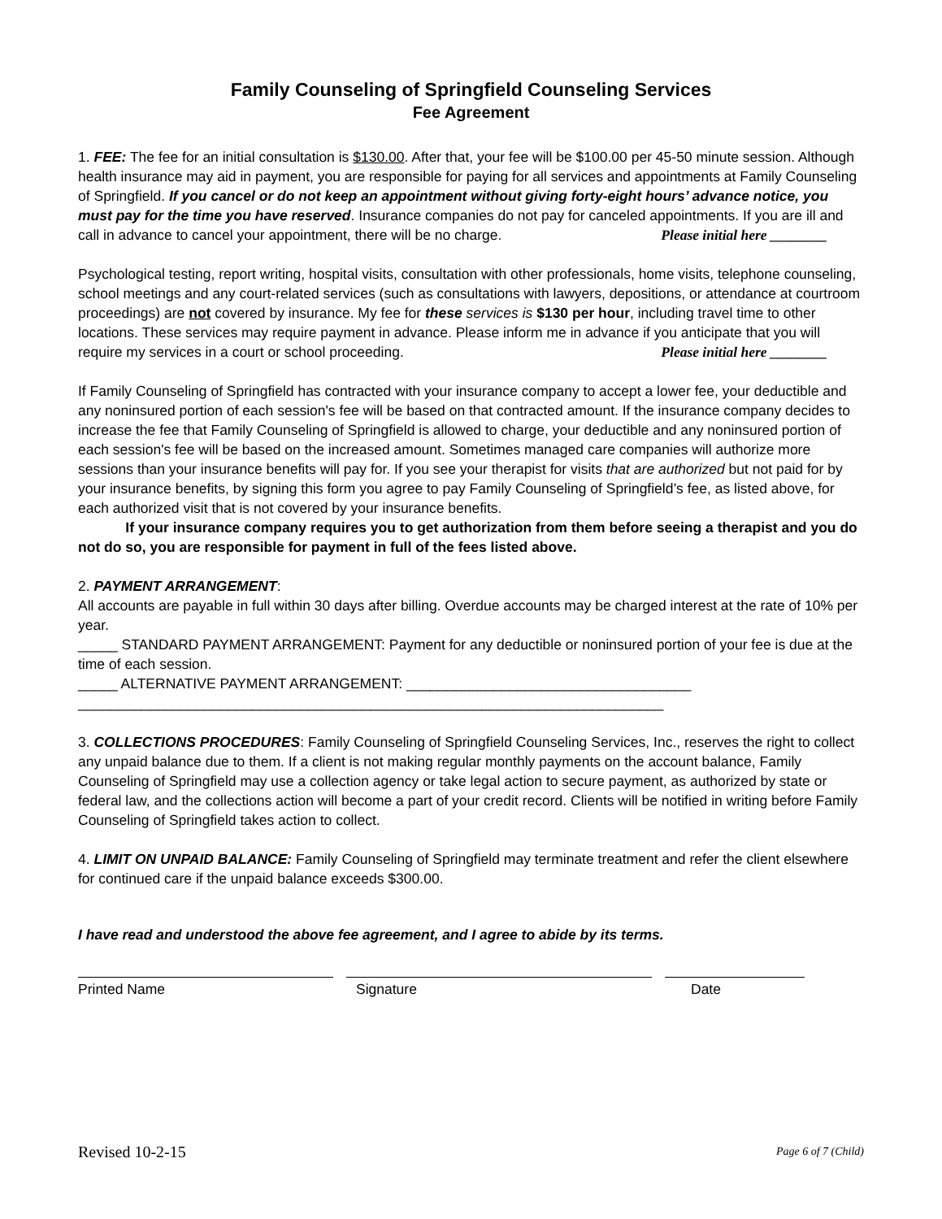Family Counseling of Springfield Counseling Services
Fee Agreement
1. FEE: The fee for an initial consultation is $130.00. After that, your fee will be $100.00 per 45-50 minute session. Although health insurance may aid in payment, you are responsible for paying for all services and appointments at Family Counseling of Springfield. If you cancel or do not keep an appointment without giving forty-eight hours’ advance notice, you must pay for the time you have reserved. Insurance companies do not pay for canceled appointments. If you are ill and call in advance to cancel your appointment, there will be no charge. Please initial here ________
Psychological testing, report writing, hospital visits, consultation with other professionals, home visits, telephone counseling, school meetings and any court-related services (such as consultations with lawyers, depositions, or attendance at courtroom proceedings) are not covered by insurance. My fee for these services is $130 per hour, including travel time to other locations. These services may require payment in advance. Please inform me in advance if you anticipate that you will require my services in a court or school proceeding. Please initial here ________
If Family Counseling of Springfield has contracted with your insurance company to accept a lower fee, your deductible and any noninsured portion of each session's fee will be based on that contracted amount. If the insurance company decides to increase the fee that Family Counseling of Springfield is allowed to charge, your deductible and any noninsured portion of each session's fee will be based on the increased amount. Sometimes managed care companies will authorize more sessions than your insurance benefits will pay for. If you see your therapist for visits that are authorized but not paid for by your insurance benefits, by signing this form you agree to pay Family Counseling of Springfield’s fee, as listed above, for each authorized visit that is not covered by your insurance benefits.
If your insurance company requires you to get authorization from them before seeing a therapist and you do not do so, you are responsible for payment in full of the fees listed above.
2. PAYMENT ARRANGEMENT:
All accounts are payable in full within 30 days after billing. Overdue accounts may be charged interest at the rate of 10% per year.
_____ STANDARD PAYMENT ARRANGEMENT: Payment for any deductible or noninsured portion of your fee is due at the time of each session.
_____ ALTERNATIVE PAYMENT ARRANGEMENT: ____________________________________
__________________________________________________________________________
3. COLLECTIONS PROCEDURES: Family Counseling of Springfield Counseling Services, Inc., reserves the right to collect any unpaid balance due to them. If a client is not making regular monthly payments on the account balance, Family Counseling of Springfield may use a collection agency or take legal action to secure payment, as authorized by state or federal law, and the collections action will become a part of your credit record. Clients will be notified in writing before Family Counseling of Springfield takes action to collect.
4. LIMIT ON UNPAID BALANCE: Family Counseling of Springfield may terminate treatment and refer the client elsewhere for continued care if the unpaid balance exceeds $300.00.
I have read and understood the above fee agreement, and I agree to abide by its terms.
Printed Name Signature Date
Revised 10-2-15 Page 6 of 7 (Child)